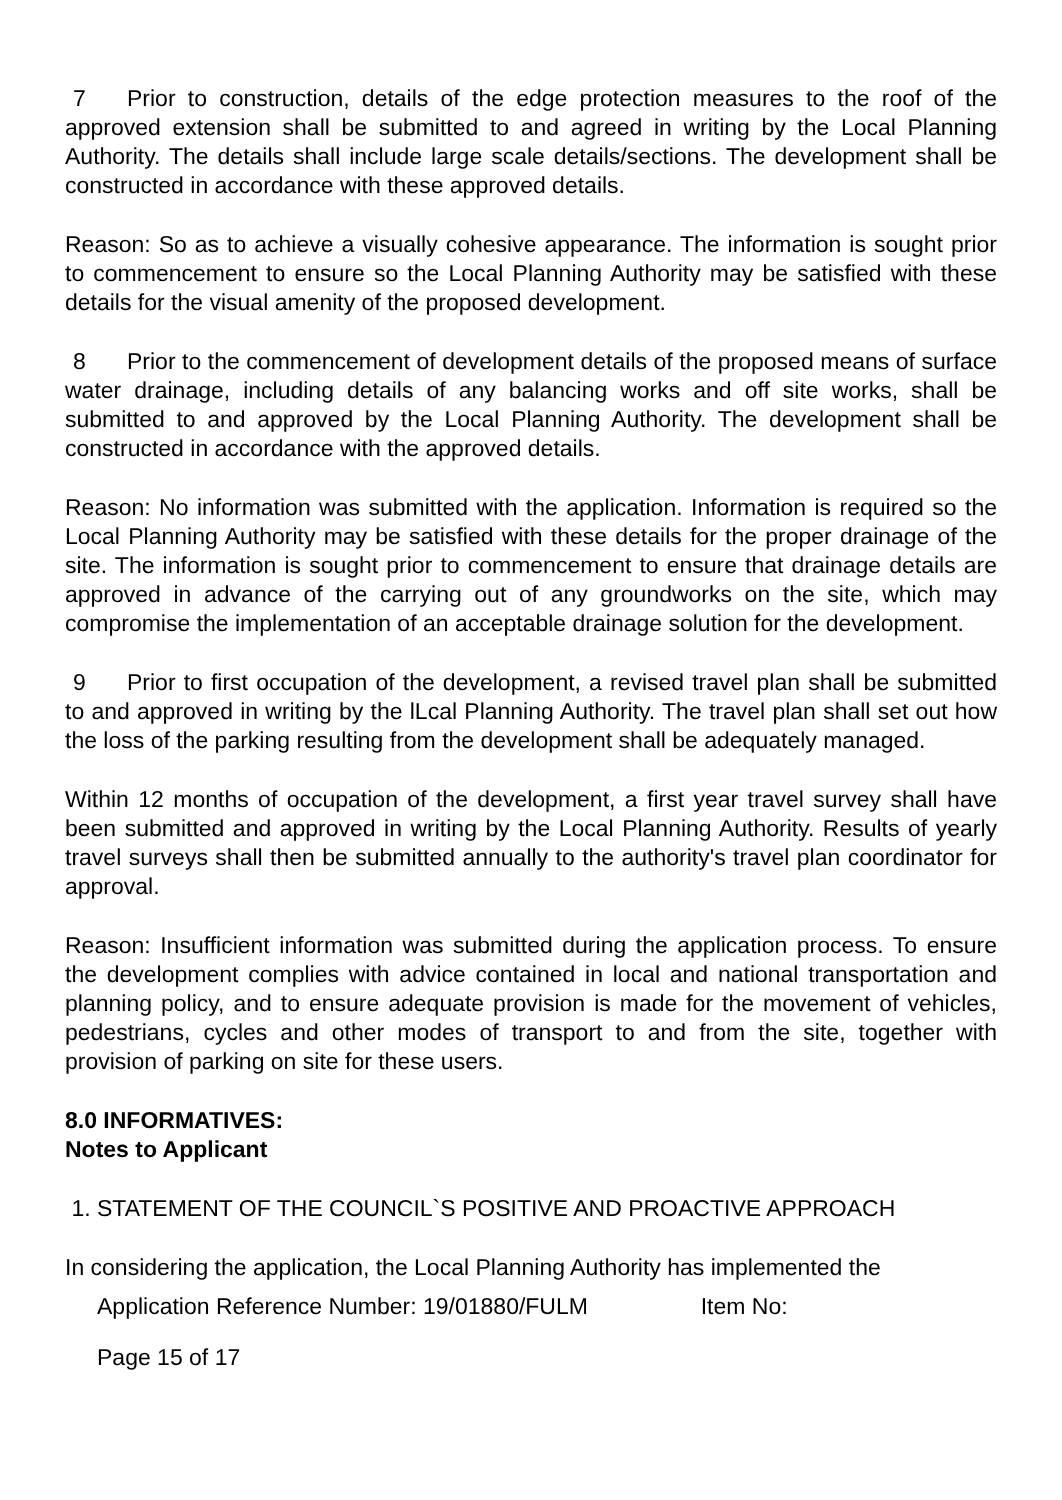7 Prior to construction, details of the edge protection measures to the roof of the approved extension shall be submitted to and agreed in writing by the Local Planning Authority. The details shall include large scale details/sections. The development shall be constructed in accordance with these approved details.
Reason: So as to achieve a visually cohesive appearance. The information is sought prior to commencement to ensure so the Local Planning Authority may be satisfied with these details for the visual amenity of the proposed development.
8 Prior to the commencement of development details of the proposed means of surface water drainage, including details of any balancing works and off site works, shall be submitted to and approved by the Local Planning Authority. The development shall be constructed in accordance with the approved details.
Reason: No information was submitted with the application. Information is required so the Local Planning Authority may be satisfied with these details for the proper drainage of the site. The information is sought prior to commencement to ensure that drainage details are approved in advance of the carrying out of any groundworks on the site, which may compromise the implementation of an acceptable drainage solution for the development.
9 Prior to first occupation of the development, a revised travel plan shall be submitted to and approved in writing by the lLcal Planning Authority. The travel plan shall set out how the loss of the parking resulting from the development shall be adequately managed.
Within 12 months of occupation of the development, a first year travel survey shall have been submitted and approved in writing by the Local Planning Authority. Results of yearly travel surveys shall then be submitted annually to the authority's travel plan coordinator for approval.
Reason: Insufficient information was submitted during the application process. To ensure the development complies with advice contained in local and national transportation and planning policy, and to ensure adequate provision is made for the movement of vehicles, pedestrians, cycles and other modes of transport to and from the site, together with provision of parking on site for these users.
8.0 INFORMATIVES:
Notes to Applicant
1. STATEMENT OF THE COUNCIL`S POSITIVE AND PROACTIVE APPROACH
In considering the application, the Local Planning Authority has implemented the
Application Reference Number: 19/01880/FULM Item No:
Page 15 of 17